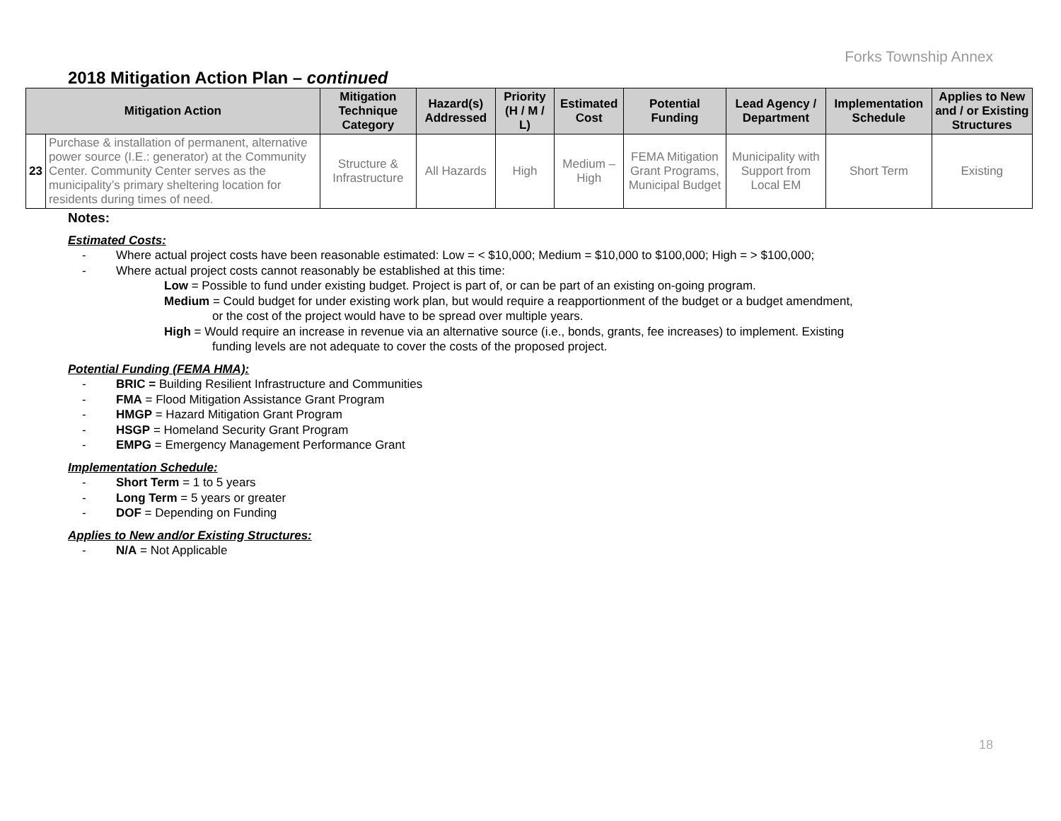Forks Township Annex
2018 Mitigation Action Plan – continued
| Mitigation Action | | Mitigation Technique Category | Hazard(s) Addressed | Priority (H / M / L) | Estimated Cost | Potential Funding | Lead Agency / Department | Implementation Schedule | Applies to New and / or Existing Structures |
| --- | --- | --- | --- | --- | --- | --- | --- | --- | --- |
| 23 | Purchase & installation of permanent, alternative power source (I.E.: generator) at the Community Center. Community Center serves as the municipality’s primary sheltering location for residents during times of need. | Structure & Infrastructure | All Hazards | High | Medium – High | FEMA Mitigation Grant Programs, Municipal Budget | Municipality with Support from Local EM | Short Term | Existing |
Notes:
Estimated Costs:
- Where actual project costs have been reasonable estimated: Low = < $10,000; Medium = $10,000 to $100,000; High = > $100,000;
- Where actual project costs cannot reasonably be established at this time:
Low = Possible to fund under existing budget. Project is part of, or can be part of an existing on-going program.
Medium = Could budget for under existing work plan, but would require a reapportionment of the budget or a budget amendment,
or the cost of the project would have to be spread over multiple years.
High = Would require an increase in revenue via an alternative source (i.e., bonds, grants, fee increases) to implement. Existing
funding levels are not adequate to cover the costs of the proposed project.
Potential Funding (FEMA HMA):
- BRIC = Building Resilient Infrastructure and Communities
- FMA = Flood Mitigation Assistance Grant Program
- HMGP = Hazard Mitigation Grant Program
- HSGP = Homeland Security Grant Program
- EMPG = Emergency Management Performance Grant
Implementation Schedule:
- Short Term = 1 to 5 years
- Long Term = 5 years or greater
- DOF = Depending on Funding
Applies to New and/or Existing Structures:
- N/A = Not Applicable
18